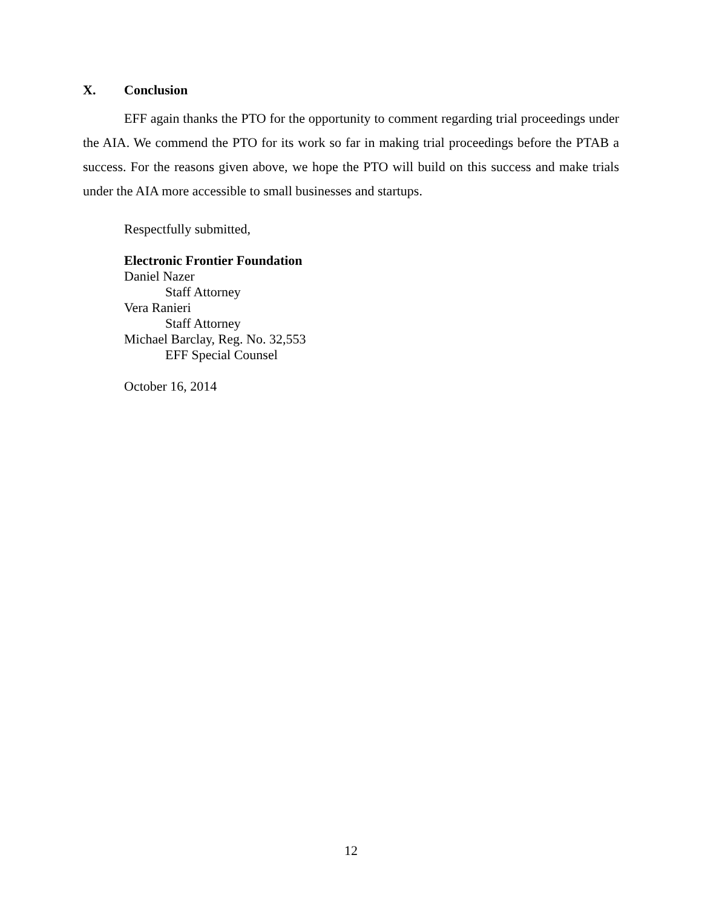X. Conclusion
EFF again thanks the PTO for the opportunity to comment regarding trial proceedings under the AIA. We commend the PTO for its work so far in making trial proceedings before the PTAB a success. For the reasons given above, we hope the PTO will build on this success and make trials under the AIA more accessible to small businesses and startups.
Respectfully submitted,
Electronic Frontier Foundation
Daniel Nazer
Staff Attorney
Vera Ranieri
Staff Attorney
Michael Barclay, Reg. No. 32,553
EFF Special Counsel
October 16, 2014
12